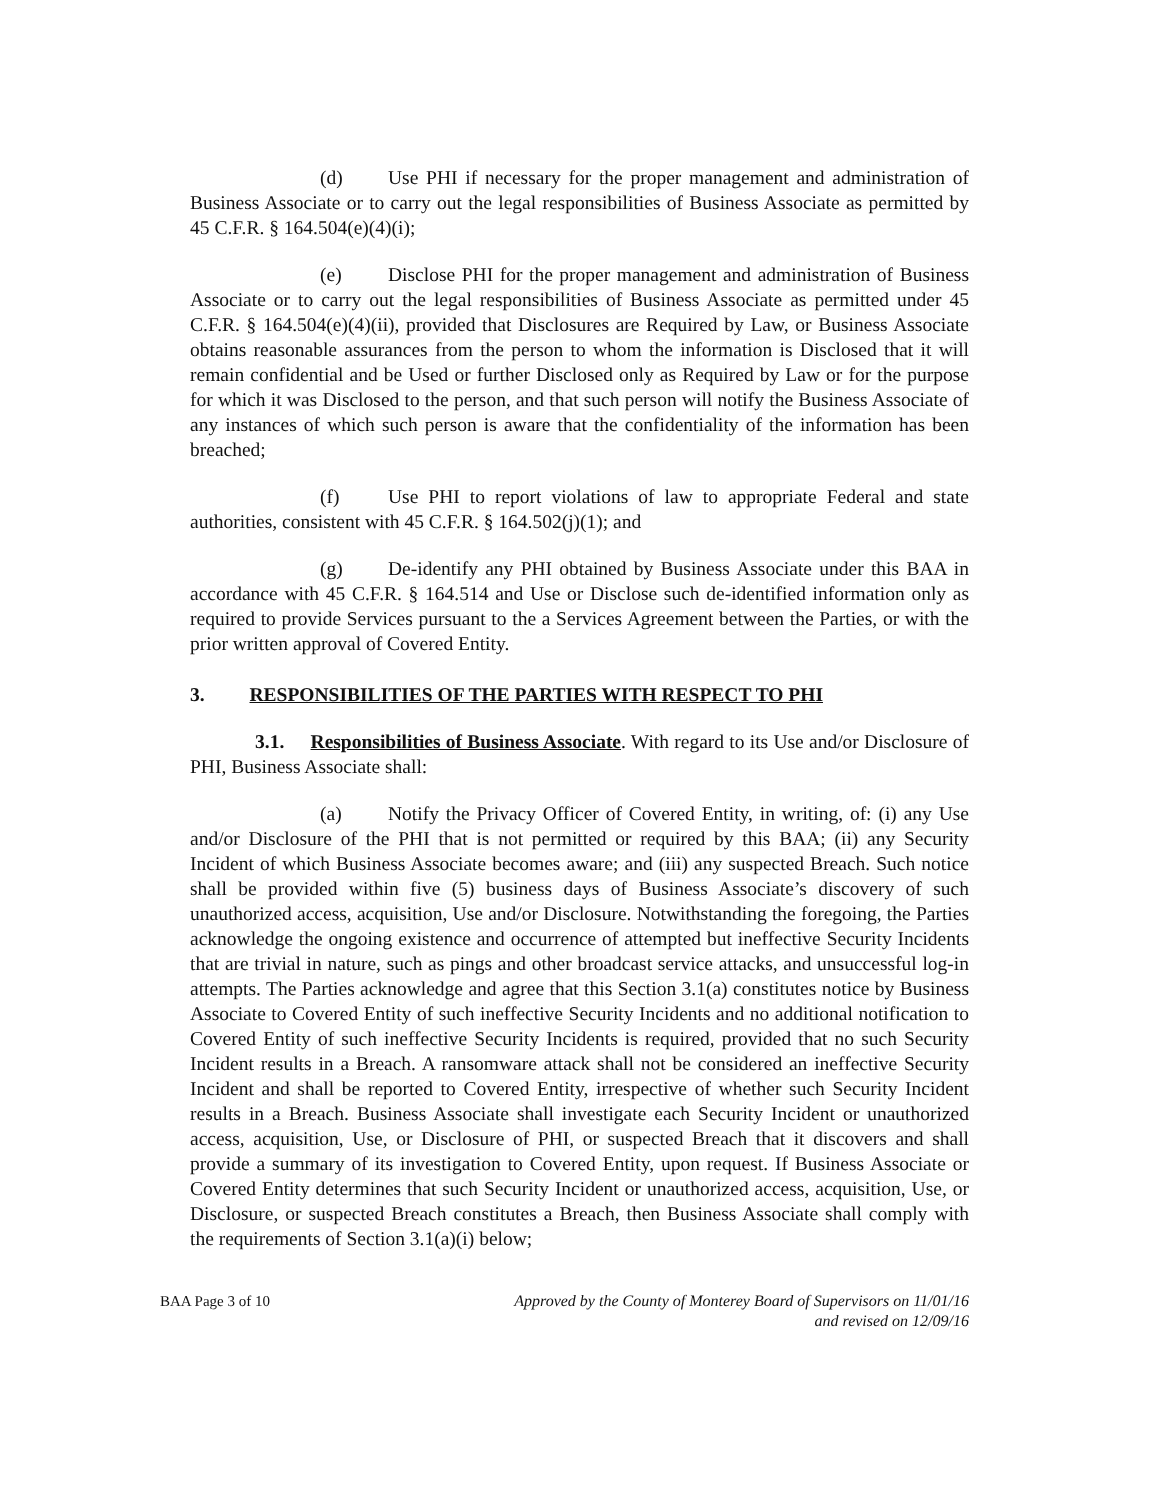(d) Use PHI if necessary for the proper management and administration of Business Associate or to carry out the legal responsibilities of Business Associate as permitted by 45 C.F.R. § 164.504(e)(4)(i);
(e) Disclose PHI for the proper management and administration of Business Associate or to carry out the legal responsibilities of Business Associate as permitted under 45 C.F.R. § 164.504(e)(4)(ii), provided that Disclosures are Required by Law, or Business Associate obtains reasonable assurances from the person to whom the information is Disclosed that it will remain confidential and be Used or further Disclosed only as Required by Law or for the purpose for which it was Disclosed to the person, and that such person will notify the Business Associate of any instances of which such person is aware that the confidentiality of the information has been breached;
(f) Use PHI to report violations of law to appropriate Federal and state authorities, consistent with 45 C.F.R. § 164.502(j)(1); and
(g) De-identify any PHI obtained by Business Associate under this BAA in accordance with 45 C.F.R. § 164.514 and Use or Disclose such de-identified information only as required to provide Services pursuant to the a Services Agreement between the Parties, or with the prior written approval of Covered Entity.
3. RESPONSIBILITIES OF THE PARTIES WITH RESPECT TO PHI
3.1. Responsibilities of Business Associate. With regard to its Use and/or Disclosure of PHI, Business Associate shall:
(a) Notify the Privacy Officer of Covered Entity, in writing, of: (i) any Use and/or Disclosure of the PHI that is not permitted or required by this BAA; (ii) any Security Incident of which Business Associate becomes aware; and (iii) any suspected Breach. Such notice shall be provided within five (5) business days of Business Associate’s discovery of such unauthorized access, acquisition, Use and/or Disclosure. Notwithstanding the foregoing, the Parties acknowledge the ongoing existence and occurrence of attempted but ineffective Security Incidents that are trivial in nature, such as pings and other broadcast service attacks, and unsuccessful log-in attempts. The Parties acknowledge and agree that this Section 3.1(a) constitutes notice by Business Associate to Covered Entity of such ineffective Security Incidents and no additional notification to Covered Entity of such ineffective Security Incidents is required, provided that no such Security Incident results in a Breach. A ransomware attack shall not be considered an ineffective Security Incident and shall be reported to Covered Entity, irrespective of whether such Security Incident results in a Breach. Business Associate shall investigate each Security Incident or unauthorized access, acquisition, Use, or Disclosure of PHI, or suspected Breach that it discovers and shall provide a summary of its investigation to Covered Entity, upon request. If Business Associate or Covered Entity determines that such Security Incident or unauthorized access, acquisition, Use, or Disclosure, or suspected Breach constitutes a Breach, then Business Associate shall comply with the requirements of Section 3.1(a)(i) below;
BAA Page 3 of 10 Approved by the County of Monterey Board of Supervisors on 11/01/16
and revised on 12/09/16